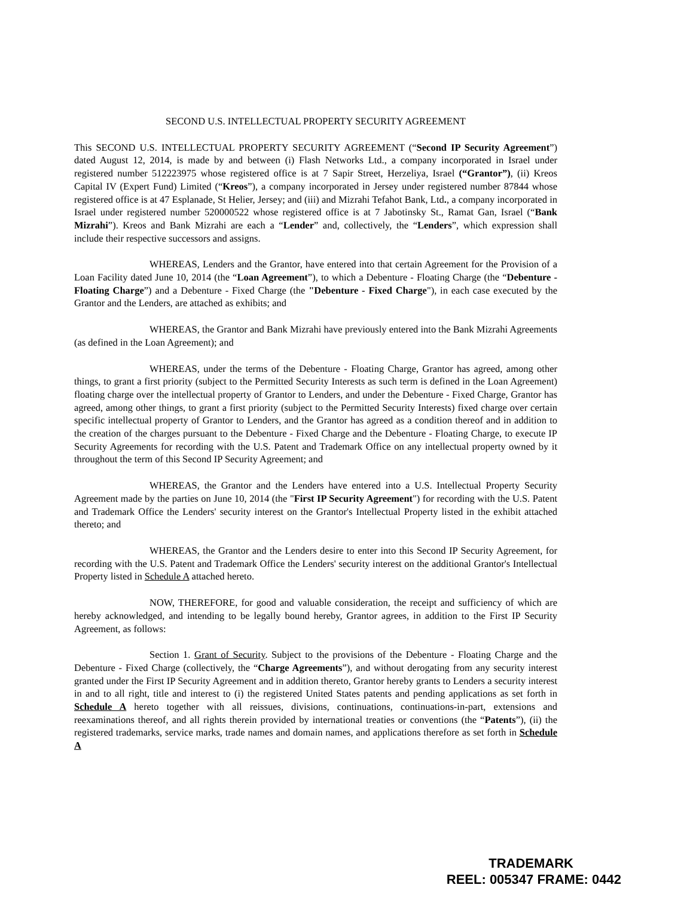SECOND U.S. INTELLECTUAL PROPERTY SECURITY AGREEMENT
This SECOND U.S. INTELLECTUAL PROPERTY SECURITY AGREEMENT (“Second IP Security Agreement”) dated August 12, 2014, is made by and between (i) Flash Networks Ltd., a company incorporated in Israel under registered number 512223975 whose registered office is at 7 Sapir Street, Herzeliya, Israel (“Grantor”), (ii) Kreos Capital IV (Expert Fund) Limited (“Kreos”), a company incorporated in Jersey under registered number 87844 whose registered office is at 47 Esplanade, St Helier, Jersey; and (iii) and Mizrahi Tefahot Bank, Ltd., a company incorporated in Israel under registered number 520000522 whose registered office is at 7 Jabotinsky St., Ramat Gan, Israel (“Bank Mizrahi”). Kreos and Bank Mizrahi are each a “Lender” and, collectively, the “Lenders”, which expression shall include their respective successors and assigns.
WHEREAS, Lenders and the Grantor, have entered into that certain Agreement for the Provision of a Loan Facility dated June 10, 2014 (the “Loan Agreement”), to which a Debenture - Floating Charge (the “Debenture - Floating Charge”) and a Debenture - Fixed Charge (the "Debenture - Fixed Charge"), in each case executed by the Grantor and the Lenders, are attached as exhibits; and
WHEREAS, the Grantor and Bank Mizrahi have previously entered into the Bank Mizrahi Agreements (as defined in the Loan Agreement); and
WHEREAS, under the terms of the Debenture - Floating Charge, Grantor has agreed, among other things, to grant a first priority (subject to the Permitted Security Interests as such term is defined in the Loan Agreement) floating charge over the intellectual property of Grantor to Lenders, and under the Debenture - Fixed Charge, Grantor has agreed, among other things, to grant a first priority (subject to the Permitted Security Interests) fixed charge over certain specific intellectual property of Grantor to Lenders, and the Grantor has agreed as a condition thereof and in addition to the creation of the charges pursuant to the Debenture - Fixed Charge and the Debenture - Floating Charge, to execute IP Security Agreements for recording with the U.S. Patent and Trademark Office on any intellectual property owned by it throughout the term of this Second IP Security Agreement; and
WHEREAS, the Grantor and the Lenders have entered into a U.S. Intellectual Property Security Agreement made by the parties on June 10, 2014 (the "First IP Security Agreement") for recording with the U.S. Patent and Trademark Office the Lenders' security interest on the Grantor's Intellectual Property listed in the exhibit attached thereto; and
WHEREAS, the Grantor and the Lenders desire to enter into this Second IP Security Agreement, for recording with the U.S. Patent and Trademark Office the Lenders' security interest on the additional Grantor's Intellectual Property listed in Schedule A attached hereto.
NOW, THEREFORE, for good and valuable consideration, the receipt and sufficiency of which are hereby acknowledged, and intending to be legally bound hereby, Grantor agrees, in addition to the First IP Security Agreement, as follows:
Section 1. Grant of Security. Subject to the provisions of the Debenture - Floating Charge and the Debenture - Fixed Charge (collectively, the “Charge Agreements”), and without derogating from any security interest granted under the First IP Security Agreement and in addition thereto, Grantor hereby grants to Lenders a security interest in and to all right, title and interest to (i) the registered United States patents and pending applications as set forth in Schedule A hereto together with all reissues, divisions, continuations, continuations-in-part, extensions and reexaminations thereof, and all rights therein provided by international treaties or conventions (the “Patents”), (ii) the registered trademarks, service marks, trade names and domain names, and applications therefore as set forth in Schedule A
TRADEMARK
REEL: 005347 FRAME: 0442